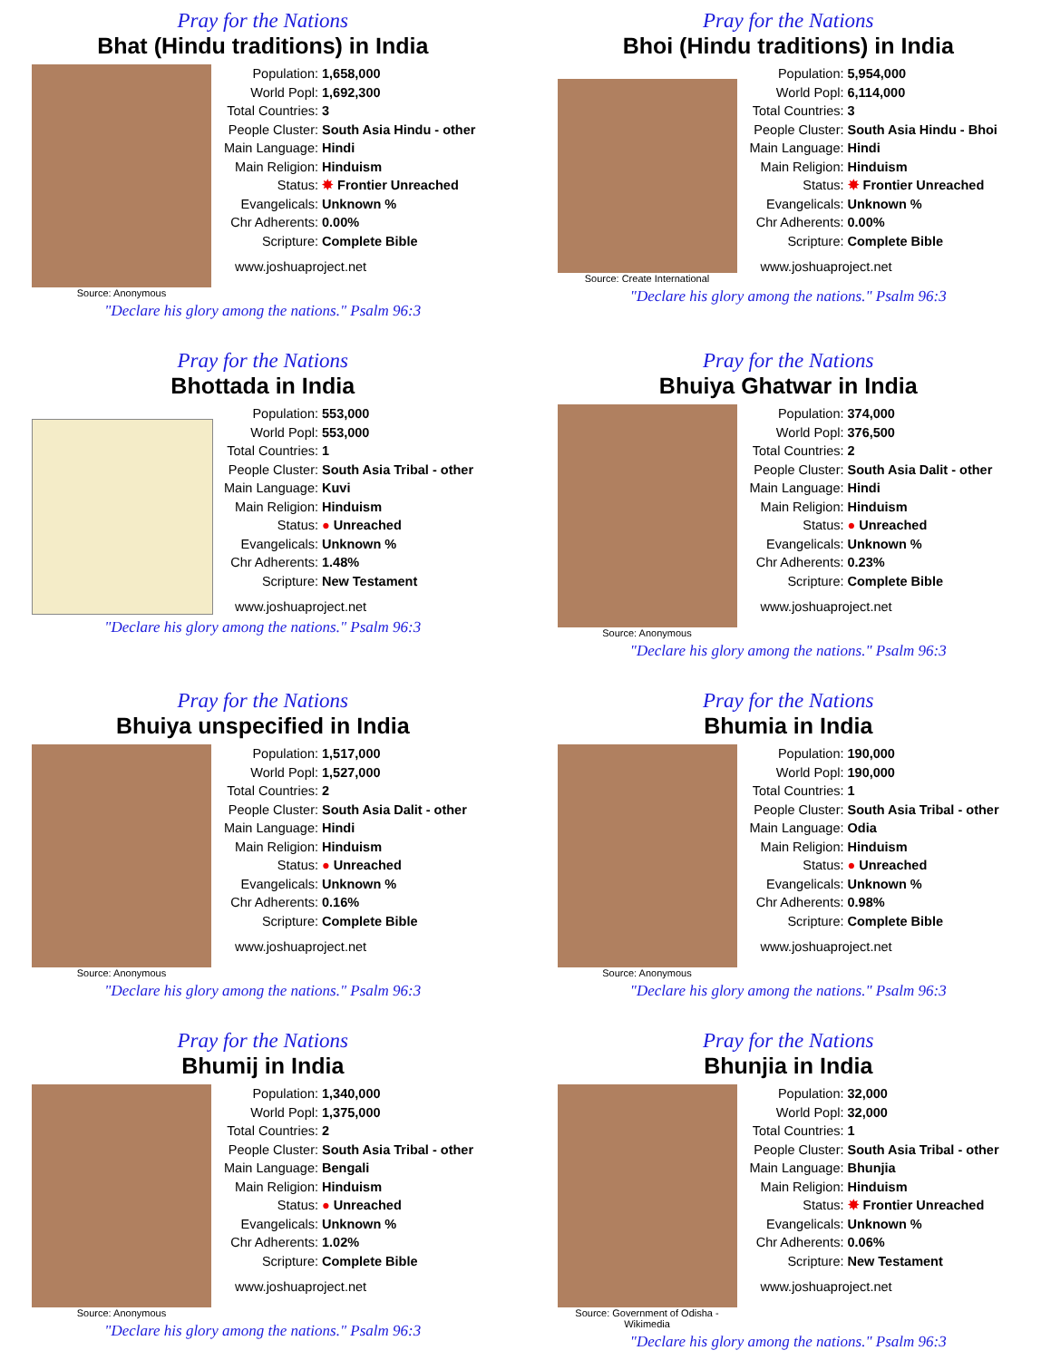Pray for the Nations
Bhat (Hindu traditions) in India
Source: Anonymous
| Population: | 1,658,000 |
| World Popl: | 1,692,300 |
| Total Countries: | 3 |
| People Cluster: | South Asia Hindu - other |
| Main Language: | Hindi |
| Main Religion: | Hinduism |
| Status: | ✸ Frontier Unreached |
| Evangelicals: | Unknown % |
| Chr Adherents: | 0.00% |
| Scripture: | Complete Bible |
www.joshuaproject.net
"Declare his glory among the nations." Psalm 96:3
Pray for the Nations
Bhoi (Hindu traditions) in India
Source: Create International
| Population: | 5,954,000 |
| World Popl: | 6,114,000 |
| Total Countries: | 3 |
| People Cluster: | South Asia Hindu - Bhoi |
| Main Language: | Hindi |
| Main Religion: | Hinduism |
| Status: | ✸ Frontier Unreached |
| Evangelicals: | Unknown % |
| Chr Adherents: | 0.00% |
| Scripture: | Complete Bible |
www.joshuaproject.net
"Declare his glory among the nations." Psalm 96:3
Pray for the Nations
Bhottada in India
| Population: | 553,000 |
| World Popl: | 553,000 |
| Total Countries: | 1 |
| People Cluster: | South Asia Tribal - other |
| Main Language: | Kuvi |
| Main Religion: | Hinduism |
| Status: | ● Unreached |
| Evangelicals: | Unknown % |
| Chr Adherents: | 1.48% |
| Scripture: | New Testament |
www.joshuaproject.net
"Declare his glory among the nations." Psalm 96:3
Pray for the Nations
Bhuiya Ghatwar in India
Source: Anonymous
| Population: | 374,000 |
| World Popl: | 376,500 |
| Total Countries: | 2 |
| People Cluster: | South Asia Dalit - other |
| Main Language: | Hindi |
| Main Religion: | Hinduism |
| Status: | ● Unreached |
| Evangelicals: | Unknown % |
| Chr Adherents: | 0.23% |
| Scripture: | Complete Bible |
www.joshuaproject.net
"Declare his glory among the nations." Psalm 96:3
Pray for the Nations
Bhuiya unspecified in India
Source: Anonymous
| Population: | 1,517,000 |
| World Popl: | 1,527,000 |
| Total Countries: | 2 |
| People Cluster: | South Asia Dalit - other |
| Main Language: | Hindi |
| Main Religion: | Hinduism |
| Status: | ● Unreached |
| Evangelicals: | Unknown % |
| Chr Adherents: | 0.16% |
| Scripture: | Complete Bible |
www.joshuaproject.net
"Declare his glory among the nations." Psalm 96:3
Pray for the Nations
Bhumia in India
Source: Anonymous
| Population: | 190,000 |
| World Popl: | 190,000 |
| Total Countries: | 1 |
| People Cluster: | South Asia Tribal - other |
| Main Language: | Odia |
| Main Religion: | Hinduism |
| Status: | ● Unreached |
| Evangelicals: | Unknown % |
| Chr Adherents: | 0.98% |
| Scripture: | Complete Bible |
www.joshuaproject.net
"Declare his glory among the nations." Psalm 96:3
Pray for the Nations
Bhumij in India
Source: Anonymous
| Population: | 1,340,000 |
| World Popl: | 1,375,000 |
| Total Countries: | 2 |
| People Cluster: | South Asia Tribal - other |
| Main Language: | Bengali |
| Main Religion: | Hinduism |
| Status: | ● Unreached |
| Evangelicals: | Unknown % |
| Chr Adherents: | 1.02% |
| Scripture: | Complete Bible |
www.joshuaproject.net
"Declare his glory among the nations." Psalm 96:3
Pray for the Nations
Bhunjia in India
Source: Government of Odisha - Wikimedia
| Population: | 32,000 |
| World Popl: | 32,000 |
| Total Countries: | 1 |
| People Cluster: | South Asia Tribal - other |
| Main Language: | Bhunjia |
| Main Religion: | Hinduism |
| Status: | ✸ Frontier Unreached |
| Evangelicals: | Unknown % |
| Chr Adherents: | 0.06% |
| Scripture: | New Testament |
www.joshuaproject.net
"Declare his glory among the nations." Psalm 96:3